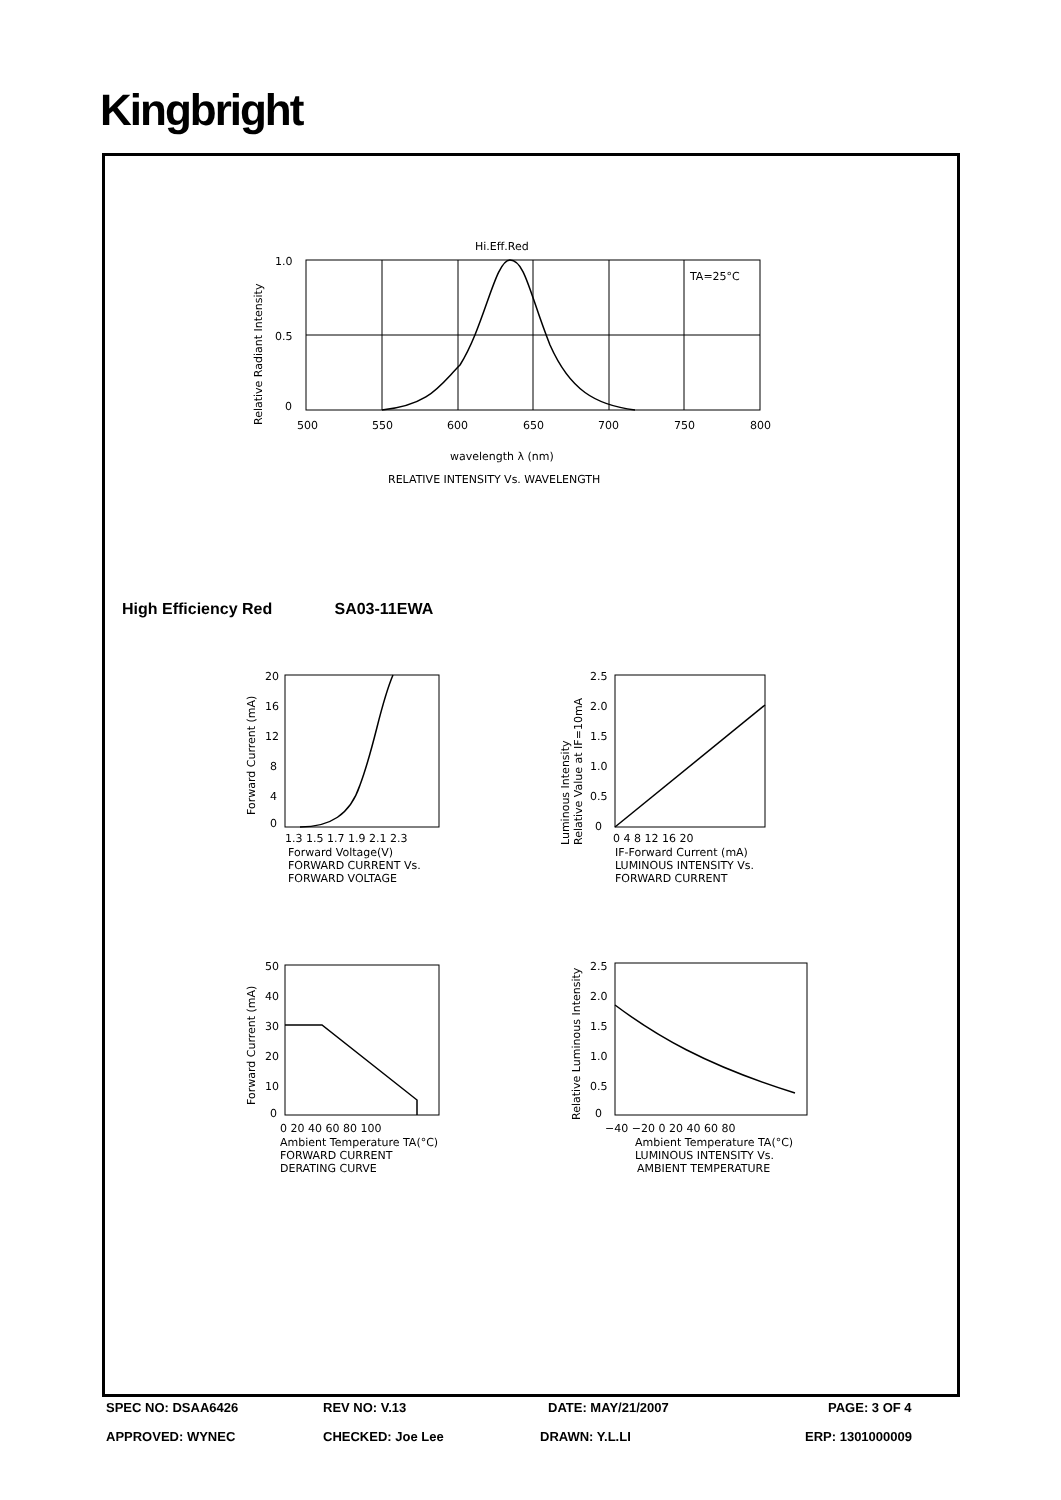Kingbright
Hi.Eff.Red
TA=25°C
1.0
0.5
0
500
550
600
650
700
750
800
wavelength λ (nm)
RELATIVE INTENSITY Vs. WAVELENGTH
Relative Radiant Intensity
High Efficiency Red SA03-11EWA
20
16
12
8
4
0
1.3 1.5 1.7 1.9 2.1 2.3
Forward Voltage(V)
FORWARD CURRENT Vs.
FORWARD VOLTAGE
Forward Current (mA)
2.5
2.0
1.5
1.0
0.5
0
0 4 8 12 16 20
IF-Forward Current (mA)
LUMINOUS INTENSITY Vs.
FORWARD CURRENT
Luminous Intensity
Relative Value at IF=10mA
50
40
30
20
10
0
0 20 40 60 80 100
Ambient Temperature TA(°C)
FORWARD CURRENT
DERATING CURVE
Forward Current (mA)
2.5
2.0
1.5
1.0
0.5
0
−40 −20 0 20 40 60 80
Ambient Temperature TA(°C)
LUMINOUS INTENSITY Vs.
AMBIENT TEMPERATURE
Relative Luminous Intensity
SPEC NO: DSAA6426 REV NO: V.13 DATE: MAY/21/2007 PAGE: 3 OF 4
APPROVED: WYNEC CHECKED: Joe Lee DRAWN: Y.L.LI ERP: 1301000009